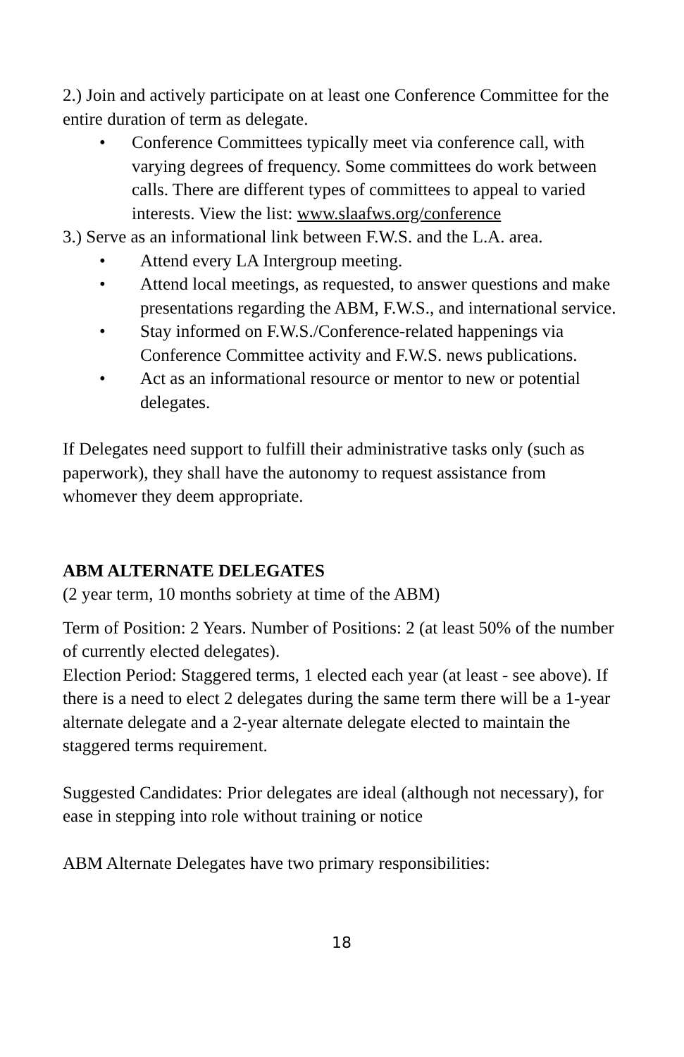2.) Join and actively participate on at least one Conference Committee for the entire duration of term as delegate.
• Conference Committees typically meet via conference call, with varying degrees of frequency. Some committees do work between calls. There are different types of committees to appeal to varied interests. View the list: www.slaafws.org/conference
3.) Serve as an informational link between F.W.S. and the L.A. area.
• Attend every LA Intergroup meeting.
• Attend local meetings, as requested, to answer questions and make presentations regarding the ABM, F.W.S., and international service.
• Stay informed on F.W.S./Conference-related happenings via Conference Committee activity and F.W.S. news publications.
• Act as an informational resource or mentor to new or potential delegates.
If Delegates need support to fulfill their administrative tasks only (such as paperwork), they shall have the autonomy to request assistance from whomever they deem appropriate.
ABM ALTERNATE DELEGATES
(2 year term, 10 months sobriety at time of the ABM)
Term of Position: 2 Years. Number of Positions: 2 (at least 50% of the number of currently elected delegates).
Election Period: Staggered terms, 1 elected each year (at least - see above). If there is a need to elect 2 delegates during the same term there will be a 1-year alternate delegate and a 2-year alternate delegate elected to maintain the staggered terms requirement.
Suggested Candidates: Prior delegates are ideal (although not necessary), for ease in stepping into role without training or notice
ABM Alternate Delegates have two primary responsibilities:
18